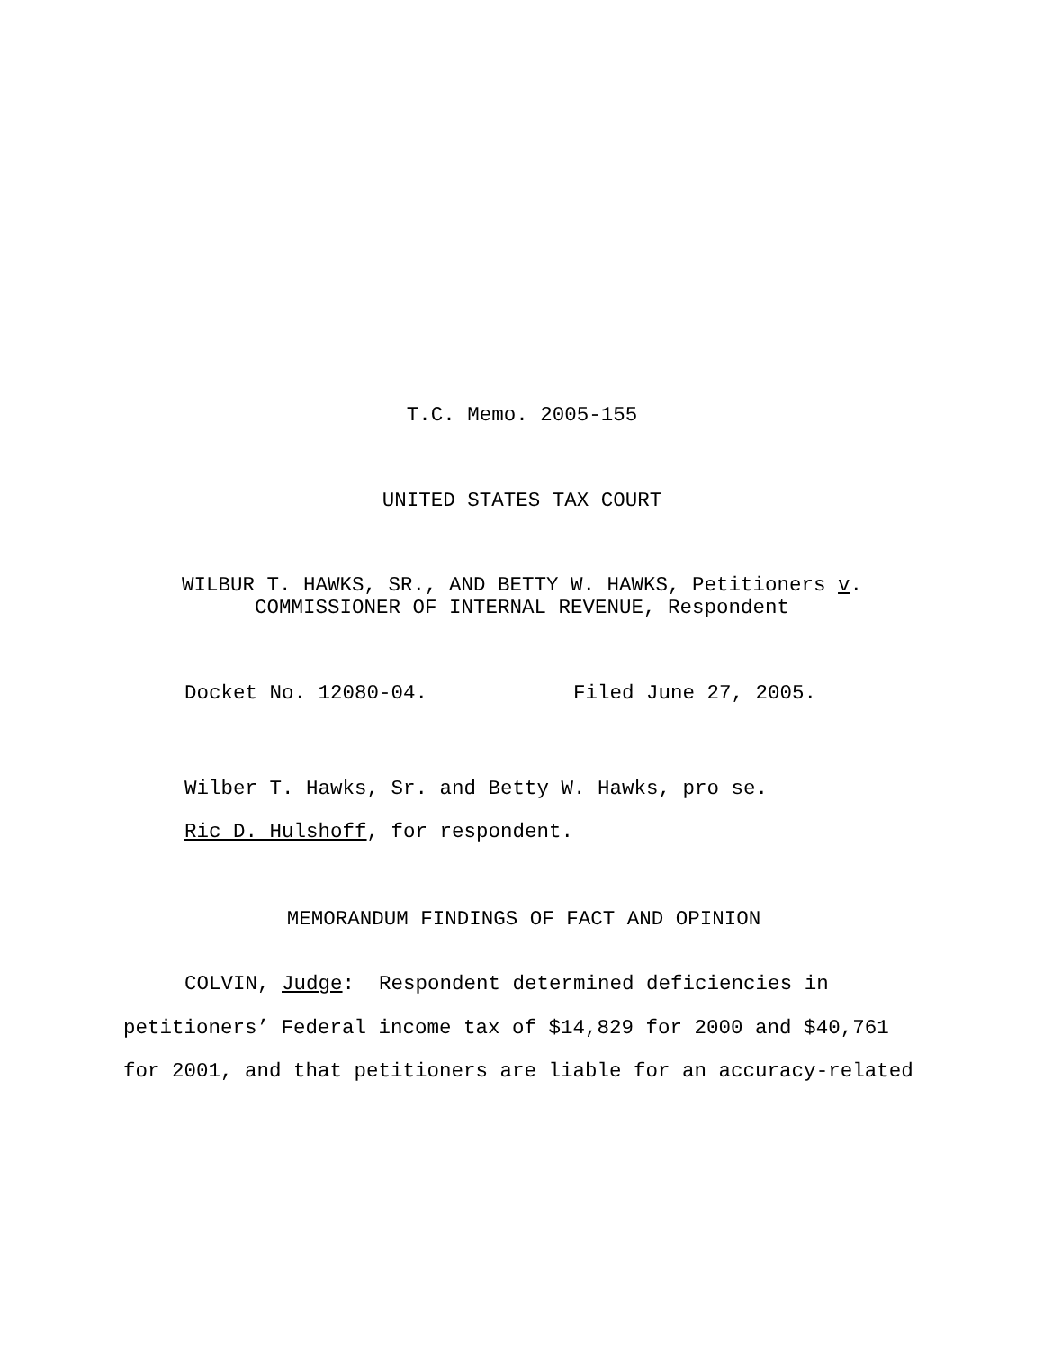T.C. Memo. 2005-155
UNITED STATES TAX COURT
WILBUR T. HAWKS, SR., AND BETTY W. HAWKS, Petitioners v.
COMMISSIONER OF INTERNAL REVENUE, Respondent
Docket No. 12080-04. Filed June 27, 2005.
Wilber T. Hawks, Sr. and Betty W. Hawks, pro se.
Ric D. Hulshoff, for respondent.
MEMORANDUM FINDINGS OF FACT AND OPINION
COLVIN, Judge: Respondent determined deficiencies in
petitioners’ Federal income tax of $14,829 for 2000 and $40,761
for 2001, and that petitioners are liable for an accuracy-related